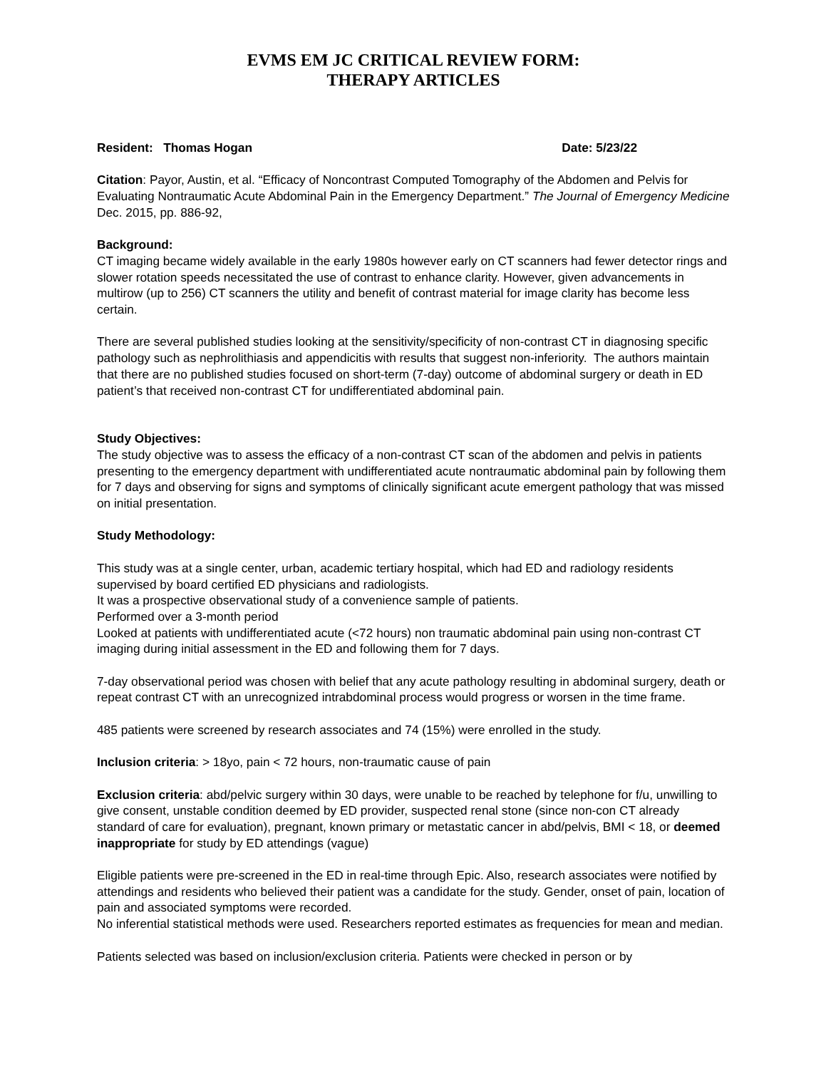EVMS EM JC CRITICAL REVIEW FORM:
THERAPY ARTICLES
Resident: Thomas Hogan Date: 5/23/22
Citation: Payor, Austin, et al. “Efficacy of Noncontrast Computed Tomography of the Abdomen and Pelvis for Evaluating Nontraumatic Acute Abdominal Pain in the Emergency Department.” The Journal of Emergency Medicine Dec. 2015, pp. 886-92,
Background:
CT imaging became widely available in the early 1980s however early on CT scanners had fewer detector rings and slower rotation speeds necessitated the use of contrast to enhance clarity. However, given advancements in multirow (up to 256) CT scanners the utility and benefit of contrast material for image clarity has become less certain.
There are several published studies looking at the sensitivity/specificity of non-contrast CT in diagnosing specific pathology such as nephrolithiasis and appendicitis with results that suggest non-inferiority. The authors maintain that there are no published studies focused on short-term (7-day) outcome of abdominal surgery or death in ED patient’s that received non-contrast CT for undifferentiated abdominal pain.
Study Objectives:
The study objective was to assess the efficacy of a non-contrast CT scan of the abdomen and pelvis in patients presenting to the emergency department with undifferentiated acute nontraumatic abdominal pain by following them for 7 days and observing for signs and symptoms of clinically significant acute emergent pathology that was missed on initial presentation.
Study Methodology:
This study was at a single center, urban, academic tertiary hospital, which had ED and radiology residents supervised by board certified ED physicians and radiologists.
It was a prospective observational study of a convenience sample of patients.
Performed over a 3-month period
Looked at patients with undifferentiated acute (<72 hours) non traumatic abdominal pain using non-contrast CT imaging during initial assessment in the ED and following them for 7 days.
7-day observational period was chosen with belief that any acute pathology resulting in abdominal surgery, death or repeat contrast CT with an unrecognized intrabdominal process would progress or worsen in the time frame.
485 patients were screened by research associates and 74 (15%) were enrolled in the study.
Inclusion criteria: > 18yo, pain < 72 hours, non-traumatic cause of pain
Exclusion criteria: abd/pelvic surgery within 30 days, were unable to be reached by telephone for f/u, unwilling to give consent, unstable condition deemed by ED provider, suspected renal stone (since non-con CT already standard of care for evaluation), pregnant, known primary or metastatic cancer in abd/pelvis, BMI < 18, or deemed inappropriate for study by ED attendings (vague)
Eligible patients were pre-screened in the ED in real-time through Epic. Also, research associates were notified by attendings and residents who believed their patient was a candidate for the study. Gender, onset of pain, location of pain and associated symptoms were recorded.
No inferential statistical methods were used. Researchers reported estimates as frequencies for mean and median.
Patients selected was based on inclusion/exclusion criteria. Patients were checked in person or by